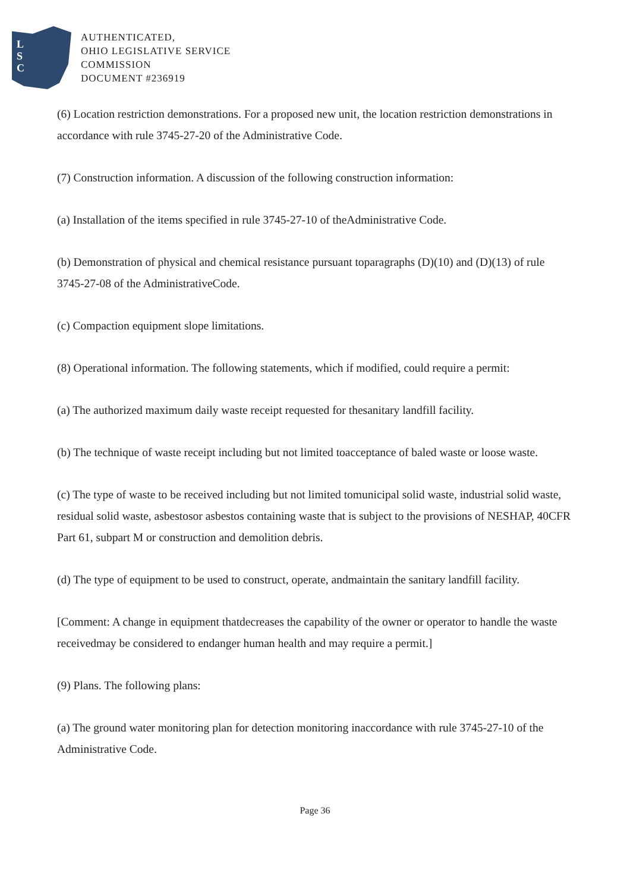L
S
C
AUTHENTICATED,
OHIO LEGISLATIVE SERVICE
COMMISSION
DOCUMENT #236919
(6) Location restriction demonstrations. For a proposed new unit, the location restriction demonstrations in accordance with rule 3745-27-20 of the Administrative Code.
(7) Construction information. A discussion of the following construction information:
(a) Installation of the items specified in rule 3745-27-10 of theAdministrative Code.
(b) Demonstration of physical and chemical resistance pursuant toparagraphs (D)(10) and (D)(13) of rule 3745-27-08 of the AdministrativeCode.
(c) Compaction equipment slope limitations.
(8) Operational information. The following statements, which if modified, could require a permit:
(a) The authorized maximum daily waste receipt requested for thesanitary landfill facility.
(b) The technique of waste receipt including but not limited toacceptance of baled waste or loose waste.
(c) The type of waste to be received including but not limited tomunicipal solid waste, industrial solid waste, residual solid waste, asbestosor asbestos containing waste that is subject to the provisions of NESHAP, 40CFR Part 61, subpart M or construction and demolition debris.
(d) The type of equipment to be used to construct, operate, andmaintain the sanitary landfill facility.
[Comment: A change in equipment thatdecreases the capability of the owner or operator to handle the waste receivedmay be considered to endanger human health and may require a permit.]
(9) Plans. The following plans:
(a) The ground water monitoring plan for detection monitoring inaccordance with rule 3745-27-10 of the Administrative Code.
Page 36